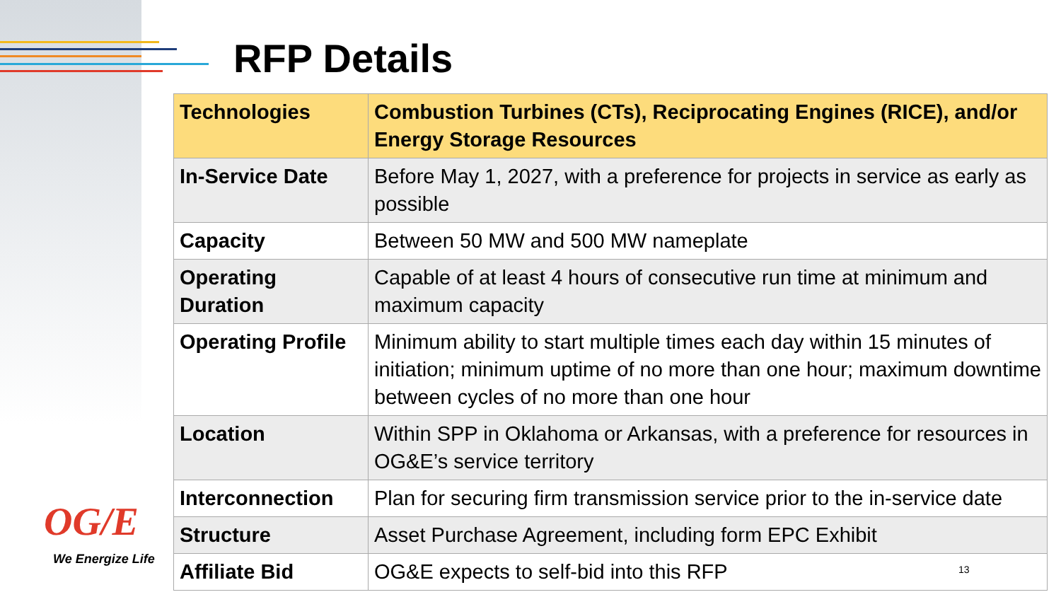RFP Details
| Technologies | Combustion Turbines (CTs), Reciprocating Engines (RICE), and/or Energy Storage Resources |
| In-Service Date | Before May 1, 2027, with a preference for projects in service as early as possible |
| Capacity | Between 50 MW and 500 MW nameplate |
| Operating Duration | Capable of at least 4 hours of consecutive run time at minimum and maximum capacity |
| Operating Profile | Minimum ability to start multiple times each day within 15 minutes of initiation; minimum uptime of no more than one hour; maximum downtime between cycles of no more than one hour |
| Location | Within SPP in Oklahoma or Arkansas, with a preference for resources in OG&E’s service territory |
| Interconnection | Plan for securing firm transmission service prior to the in-service date |
| Structure | Asset Purchase Agreement, including form EPC Exhibit |
| Affiliate Bid | OG&E expects to self-bid into this RFP |
OG/E
We Energize Life
13